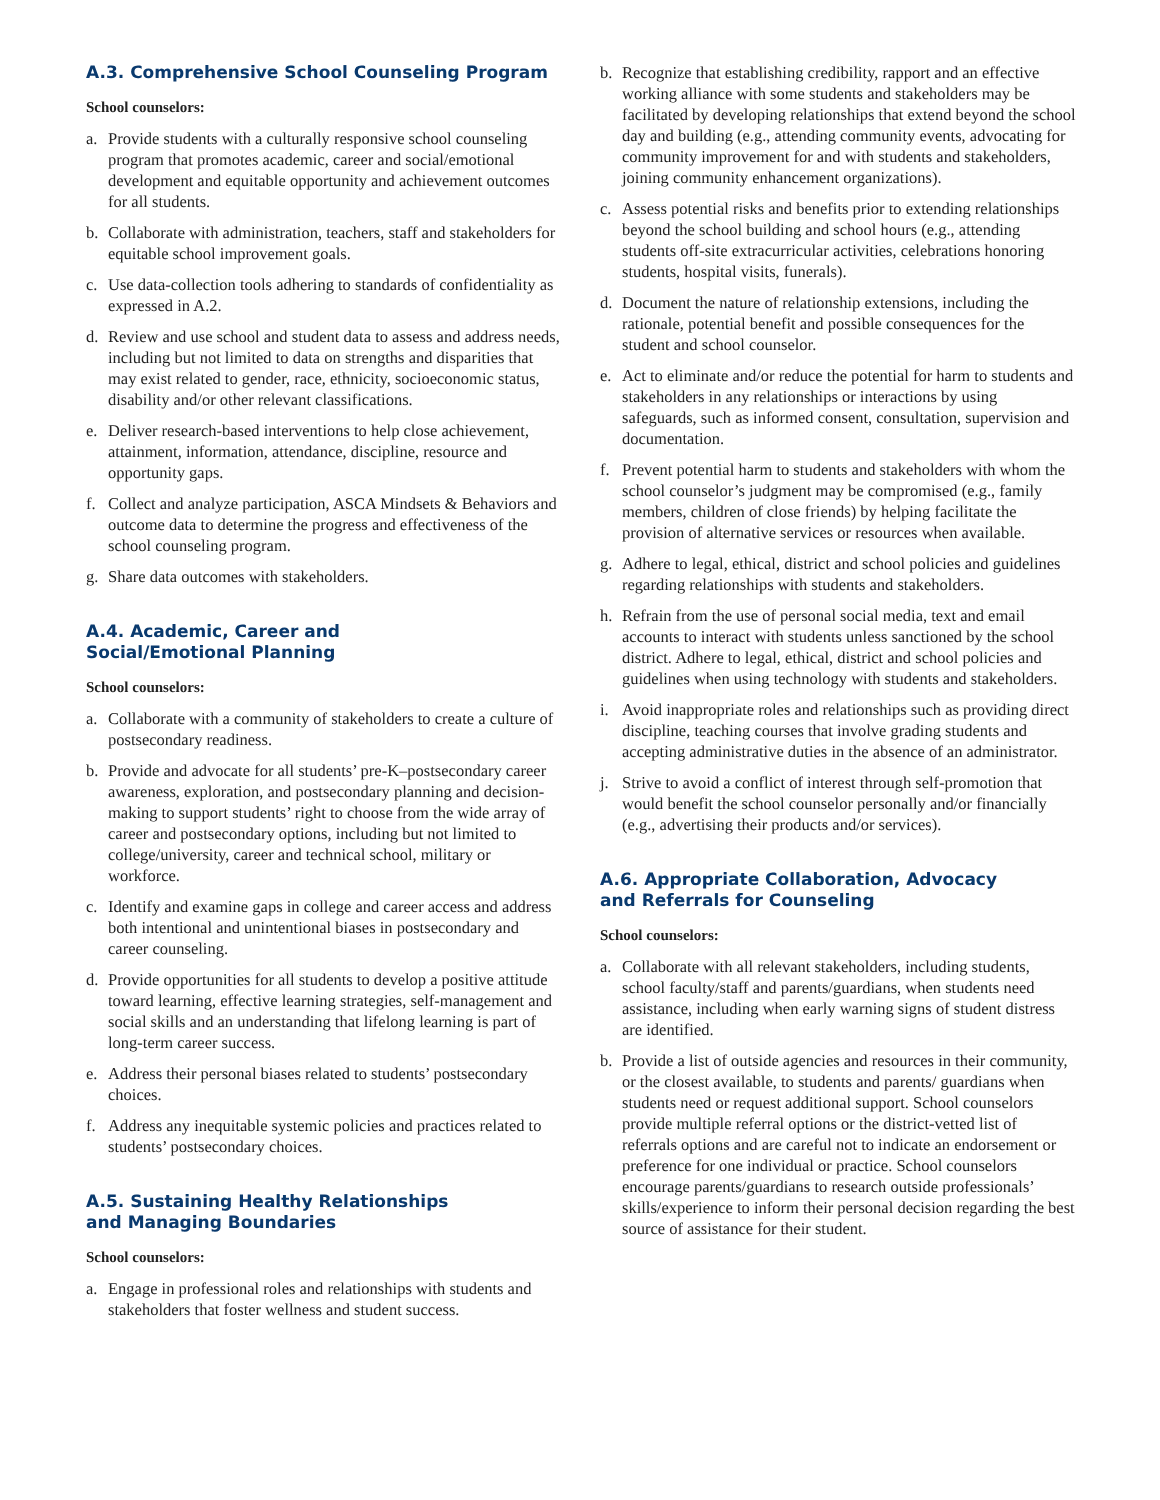A.3. Comprehensive School Counseling Program
School counselors:
a. Provide students with a culturally responsive school counseling program that promotes academic, career and social/emotional development and equitable opportunity and achievement outcomes for all students.
b. Collaborate with administration, teachers, staff and stakeholders for equitable school improvement goals.
c. Use data-collection tools adhering to standards of confidentiality as expressed in A.2.
d. Review and use school and student data to assess and address needs, including but not limited to data on strengths and disparities that may exist related to gender, race, ethnicity, socioeconomic status, disability and/or other relevant classifications.
e. Deliver research-based interventions to help close achievement, attainment, information, attendance, discipline, resource and opportunity gaps.
f. Collect and analyze participation, ASCA Mindsets & Behaviors and outcome data to determine the progress and effectiveness of the school counseling program.
g. Share data outcomes with stakeholders.
A.4. Academic, Career and
Social/Emotional Planning
School counselors:
a. Collaborate with a community of stakeholders to create a culture of postsecondary readiness.
b. Provide and advocate for all students’ pre-K–postsecondary career awareness, exploration, and postsecondary planning and decision-making to support students’ right to choose from the wide array of career and postsecondary options, including but not limited to college/university, career and technical school, military or workforce.
c. Identify and examine gaps in college and career access and address both intentional and unintentional biases in postsecondary and career counseling.
d. Provide opportunities for all students to develop a positive attitude toward learning, effective learning strategies, self-management and social skills and an understanding that lifelong learning is part of long-term career success.
e. Address their personal biases related to students’ postsecondary choices.
f. Address any inequitable systemic policies and practices related to students’ postsecondary choices.
A.5. Sustaining Healthy Relationships
and Managing Boundaries
School counselors:
a. Engage in professional roles and relationships with students and stakeholders that foster wellness and student success.
b. Recognize that establishing credibility, rapport and an effective working alliance with some students and stakeholders may be facilitated by developing relationships that extend beyond the school day and building (e.g., attending community events, advocating for community improvement for and with students and stakeholders, joining community enhancement organizations).
c. Assess potential risks and benefits prior to extending relationships beyond the school building and school hours (e.g., attending students off-site extracurricular activities, celebrations honoring students, hospital visits, funerals).
d. Document the nature of relationship extensions, including the rationale, potential benefit and possible consequences for the student and school counselor.
e. Act to eliminate and/or reduce the potential for harm to students and stakeholders in any relationships or interactions by using safeguards, such as informed consent, consultation, supervision and documentation.
f. Prevent potential harm to students and stakeholders with whom the school counselor’s judgment may be compromised (e.g., family members, children of close friends) by helping facilitate the provision of alternative services or resources when available.
g. Adhere to legal, ethical, district and school policies and guidelines regarding relationships with students and stakeholders.
h. Refrain from the use of personal social media, text and email accounts to interact with students unless sanctioned by the school district. Adhere to legal, ethical, district and school policies and guidelines when using technology with students and stakeholders.
i. Avoid inappropriate roles and relationships such as providing direct discipline, teaching courses that involve grading students and accepting administrative duties in the absence of an administrator.
j. Strive to avoid a conflict of interest through self-promotion that would benefit the school counselor personally and/or financially (e.g., advertising their products and/or services).
A.6. Appropriate Collaboration, Advocacy
and Referrals for Counseling
School counselors:
a. Collaborate with all relevant stakeholders, including students, school faculty/staff and parents/guardians, when students need assistance, including when early warning signs of student distress are identified.
b. Provide a list of outside agencies and resources in their community, or the closest available, to students and parents/ guardians when students need or request additional support. School counselors provide multiple referral options or the district-vetted list of referrals options and are careful not to indicate an endorsement or preference for one individual or practice. School counselors encourage parents/guardians to research outside professionals’ skills/experience to inform their personal decision regarding the best source of assistance for their student.